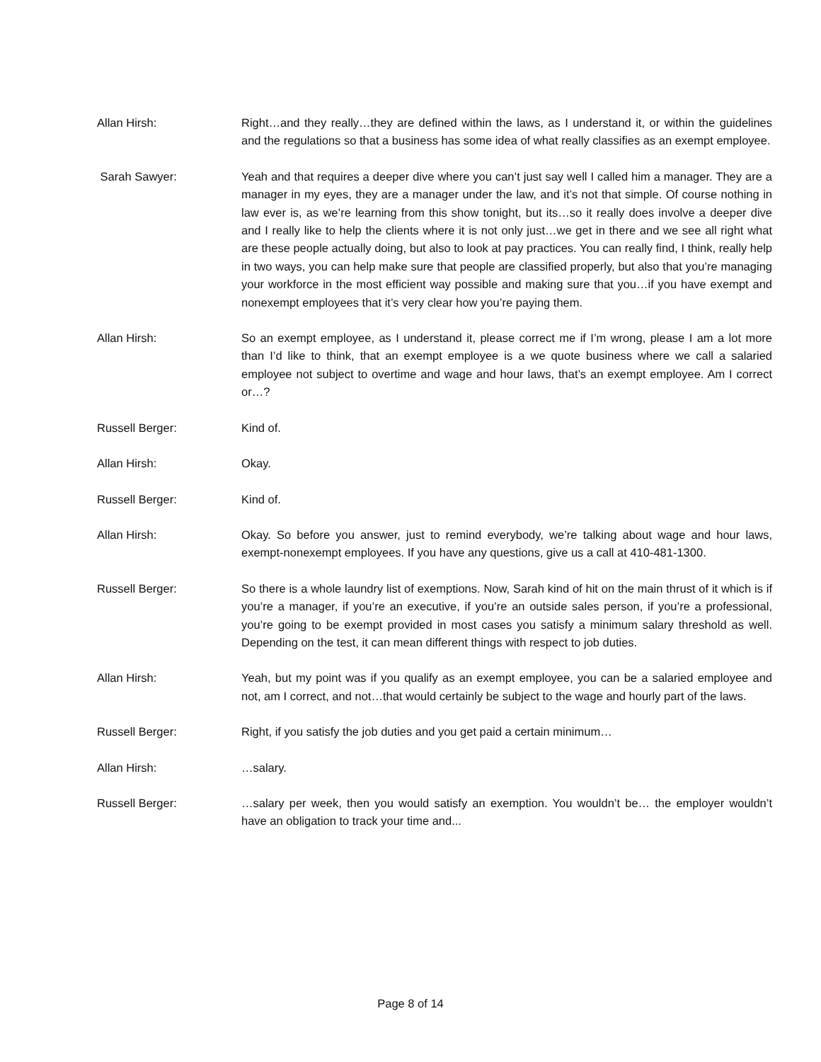Allan Hirsh: Right…and they really…they are defined within the laws, as I understand it, or within the guidelines and the regulations so that a business has some idea of what really classifies as an exempt employee.
Sarah Sawyer: Yeah and that requires a deeper dive where you can’t just say well I called him a manager. They are a manager in my eyes, they are a manager under the law, and it’s not that simple. Of course nothing in law ever is, as we’re learning from this show tonight, but its…so it really does involve a deeper dive and I really like to help the clients where it is not only just…we get in there and we see all right what are these people actually doing, but also to look at pay practices. You can really find, I think, really help in two ways, you can help make sure that people are classified properly, but also that you’re managing your workforce in the most efficient way possible and making sure that you…if you have exempt and nonexempt employees that it’s very clear how you’re paying them.
Allan Hirsh: So an exempt employee, as I understand it, please correct me if I’m wrong, please I am a lot more than I’d like to think, that an exempt employee is a we quote business where we call a salaried employee not subject to overtime and wage and hour laws, that’s an exempt employee. Am I correct or…?
Russell Berger: Kind of.
Allan Hirsh: Okay.
Russell Berger: Kind of.
Allan Hirsh: Okay. So before you answer, just to remind everybody, we’re talking about wage and hour laws, exempt-nonexempt employees. If you have any questions, give us a call at 410-481-1300.
Russell Berger: So there is a whole laundry list of exemptions. Now, Sarah kind of hit on the main thrust of it which is if you’re a manager, if you’re an executive, if you’re an outside sales person, if you’re a professional, you’re going to be exempt provided in most cases you satisfy a minimum salary threshold as well. Depending on the test, it can mean different things with respect to job duties.
Allan Hirsh: Yeah, but my point was if you qualify as an exempt employee, you can be a salaried employee and not, am I correct, and not…that would certainly be subject to the wage and hourly part of the laws.
Russell Berger: Right, if you satisfy the job duties and you get paid a certain minimum…
Allan Hirsh: …salary.
Russell Berger: …salary per week, then you would satisfy an exemption. You wouldn’t be… the employer wouldn’t have an obligation to track your time and...
Page 8 of 14